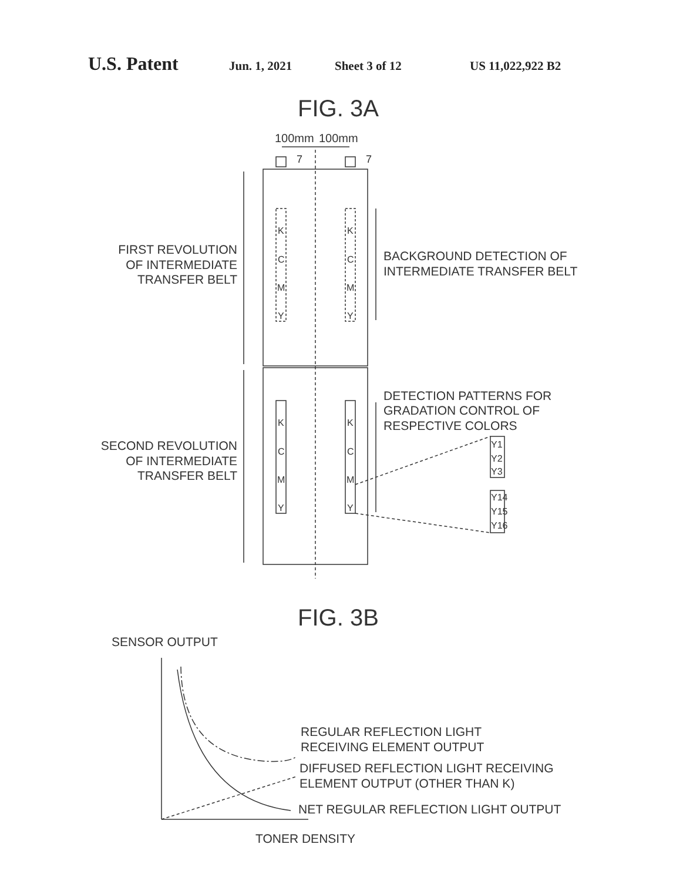U.S. Patent Jun. 1, 2021 Sheet 3 of 12 US 11,022,922 B2
FIG. 3A
100mm
100mm
7
7
K
C
M
Y
K
C
M
Y
K
C
M
Y
K
C
M
Y
Y1
Y2
Y3
Y14
Y15
Y16
FIRST REVOLUTION
OF INTERMEDIATE
TRANSFER BELT
BACKGROUND DETECTION OF
INTERMEDIATE TRANSFER BELT
DETECTION PATTERNS FOR
GRADATION CONTROL OF
RESPECTIVE COLORS
SECOND REVOLUTION
OF INTERMEDIATE
TRANSFER BELT
FIG. 3B
SENSOR OUTPUT
REGULAR REFLECTION LIGHT
RECEIVING ELEMENT OUTPUT
DIFFUSED REFLECTION LIGHT RECEIVING
ELEMENT OUTPUT (OTHER THAN K)
NET REGULAR REFLECTION LIGHT OUTPUT
TONER DENSITY